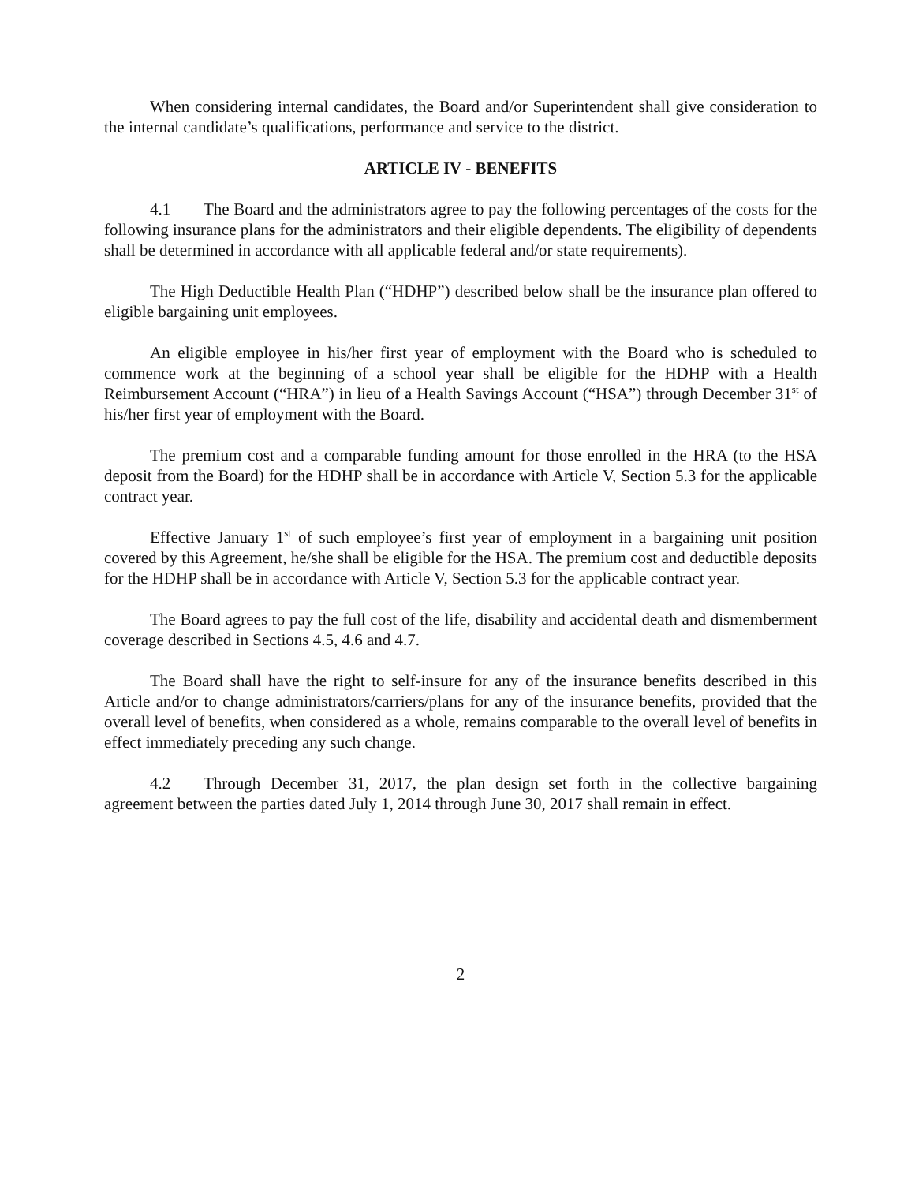When considering internal candidates, the Board and/or Superintendent shall give consideration to the internal candidate’s qualifications, performance and service to the district.
ARTICLE IV - BENEFITS
4.1 The Board and the administrators agree to pay the following percentages of the costs for the following insurance plans for the administrators and their eligible dependents. The eligibility of dependents shall be determined in accordance with all applicable federal and/or state requirements).
The High Deductible Health Plan (“HDHP”) described below shall be the insurance plan offered to eligible bargaining unit employees.
An eligible employee in his/her first year of employment with the Board who is scheduled to commence work at the beginning of a school year shall be eligible for the HDHP with a Health Reimbursement Account (“HRA”) in lieu of a Health Savings Account (“HSA”) through December 31<sup>st</sup> of his/her first year of employment with the Board.
The premium cost and a comparable funding amount for those enrolled in the HRA (to the HSA deposit from the Board) for the HDHP shall be in accordance with Article V, Section 5.3 for the applicable contract year.
Effective January 1<sup>st</sup> of such employee’s first year of employment in a bargaining unit position covered by this Agreement, he/she shall be eligible for the HSA. The premium cost and deductible deposits for the HDHP shall be in accordance with Article V, Section 5.3 for the applicable contract year.
The Board agrees to pay the full cost of the life, disability and accidental death and dismemberment coverage described in Sections 4.5, 4.6 and 4.7.
The Board shall have the right to self-insure for any of the insurance benefits described in this Article and/or to change administrators/carriers/plans for any of the insurance benefits, provided that the overall level of benefits, when considered as a whole, remains comparable to the overall level of benefits in effect immediately preceding any such change.
4.2 Through December 31, 2017, the plan design set forth in the collective bargaining agreement between the parties dated July 1, 2014 through June 30, 2017 shall remain in effect.
2